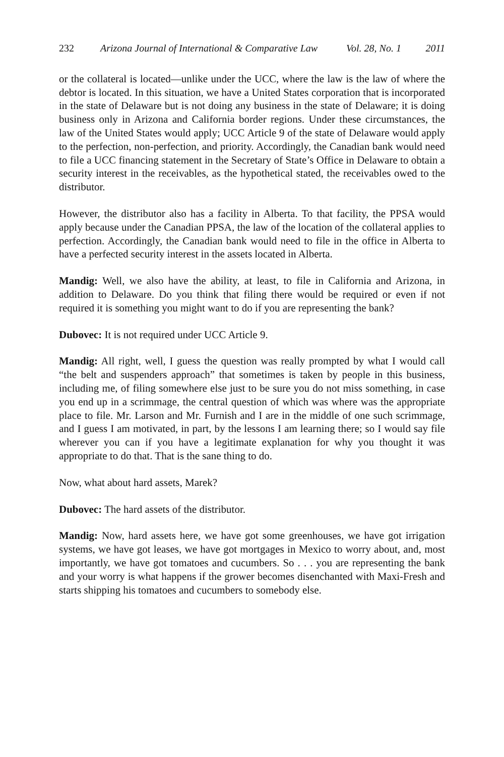232 Arizona Journal of International & Comparative Law Vol. 28, No. 1 2011
or the collateral is located—unlike under the UCC, where the law is the law of where the debtor is located. In this situation, we have a United States corporation that is incorporated in the state of Delaware but is not doing any business in the state of Delaware; it is doing business only in Arizona and California border regions. Under these circumstances, the law of the United States would apply; UCC Article 9 of the state of Delaware would apply to the perfection, non-perfection, and priority. Accordingly, the Canadian bank would need to file a UCC financing statement in the Secretary of State’s Office in Delaware to obtain a security interest in the receivables, as the hypothetical stated, the receivables owed to the distributor.
However, the distributor also has a facility in Alberta. To that facility, the PPSA would apply because under the Canadian PPSA, the law of the location of the collateral applies to perfection. Accordingly, the Canadian bank would need to file in the office in Alberta to have a perfected security interest in the assets located in Alberta.
Mandig: Well, we also have the ability, at least, to file in California and Arizona, in addition to Delaware. Do you think that filing there would be required or even if not required it is something you might want to do if you are representing the bank?
Dubovec: It is not required under UCC Article 9.
Mandig: All right, well, I guess the question was really prompted by what I would call “the belt and suspenders approach” that sometimes is taken by people in this business, including me, of filing somewhere else just to be sure you do not miss something, in case you end up in a scrimmage, the central question of which was where was the appropriate place to file. Mr. Larson and Mr. Furnish and I are in the middle of one such scrimmage, and I guess I am motivated, in part, by the lessons I am learning there; so I would say file wherever you can if you have a legitimate explanation for why you thought it was appropriate to do that. That is the sane thing to do.
Now, what about hard assets, Marek?
Dubovec: The hard assets of the distributor.
Mandig: Now, hard assets here, we have got some greenhouses, we have got irrigation systems, we have got leases, we have got mortgages in Mexico to worry about, and, most importantly, we have got tomatoes and cucumbers. So . . . you are representing the bank and your worry is what happens if the grower becomes disenchanted with Maxi-Fresh and starts shipping his tomatoes and cucumbers to somebody else.